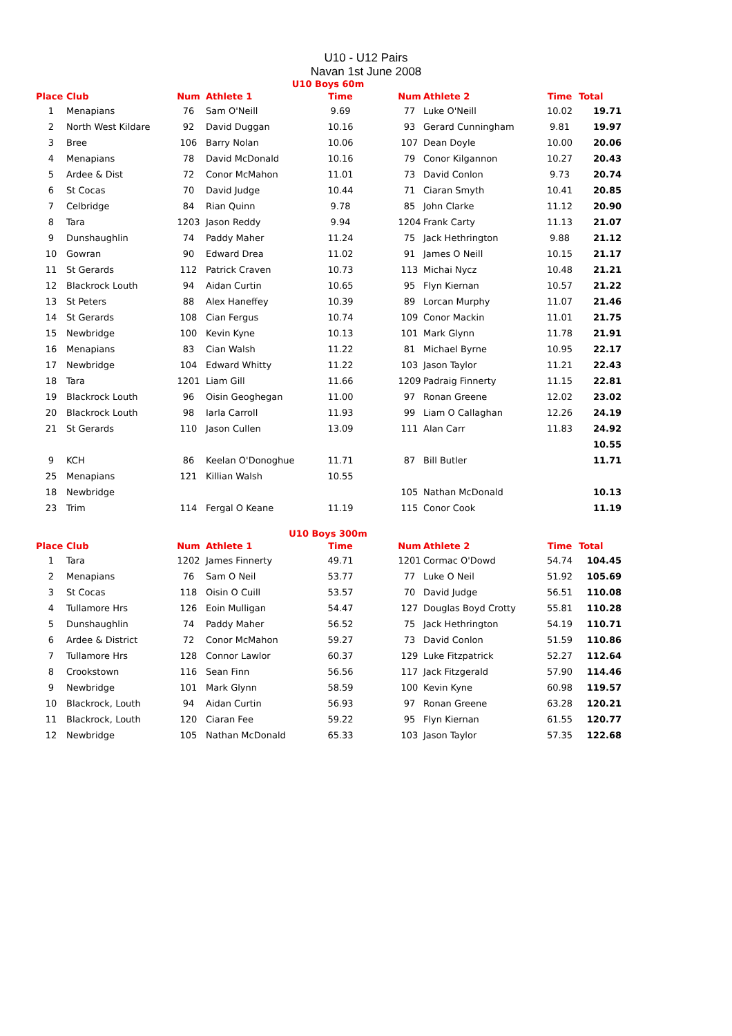U10 - U12 Pairs
Navan 1st June 2008
U10 Boys 60m
| Place | Club | Num | Athlete 1 | Time | | Num | Athlete 2 | Time | Total |
| --- | --- | --- | --- | --- | --- | --- | --- | --- | --- |
| 1 | Menapians | 76 | Sam O'Neill | 9.69 | | 77 | Luke O'Neill | 10.02 | 19.71 |
| 2 | North West Kildare | 92 | David Duggan | 10.16 | | 93 | Gerard Cunningham | 9.81 | 19.97 |
| 3 | Bree | 106 | Barry Nolan | 10.06 | | 107 | Dean Doyle | 10.00 | 20.06 |
| 4 | Menapians | 78 | David McDonald | 10.16 | | 79 | Conor Kilgannon | 10.27 | 20.43 |
| 5 | Ardee & Dist | 72 | Conor McMahon | 11.01 | | 73 | David Conlon | 9.73 | 20.74 |
| 6 | St Cocas | 70 | David Judge | 10.44 | | 71 | Ciaran Smyth | 10.41 | 20.85 |
| 7 | Celbridge | 84 | Rian Quinn | 9.78 | | 85 | John Clarke | 11.12 | 20.90 |
| 8 | Tara | 1203 | Jason Reddy | 9.94 | | 1204 | Frank Carty | 11.13 | 21.07 |
| 9 | Dunshaughlin | 74 | Paddy Maher | 11.24 | | 75 | Jack Hethrington | 9.88 | 21.12 |
| 10 | Gowran | 90 | Edward Drea | 11.02 | | 91 | James O Neill | 10.15 | 21.17 |
| 11 | St Gerards | 112 | Patrick Craven | 10.73 | | 113 | Michai Nycz | 10.48 | 21.21 |
| 12 | Blackrock Louth | 94 | Aidan Curtin | 10.65 | | 95 | Flyn Kiernan | 10.57 | 21.22 |
| 13 | St Peters | 88 | Alex Haneffey | 10.39 | | 89 | Lorcan Murphy | 11.07 | 21.46 |
| 14 | St Gerards | 108 | Cian Fergus | 10.74 | | 109 | Conor Mackin | 11.01 | 21.75 |
| 15 | Newbridge | 100 | Kevin Kyne | 10.13 | | 101 | Mark Glynn | 11.78 | 21.91 |
| 16 | Menapians | 83 | Cian Walsh | 11.22 | | 81 | Michael Byrne | 10.95 | 22.17 |
| 17 | Newbridge | 104 | Edward Whitty | 11.22 | | 103 | Jason Taylor | 11.21 | 22.43 |
| 18 | Tara | 1201 | Liam Gill | 11.66 | | 1209 | Padraig Finnerty | 11.15 | 22.81 |
| 19 | Blackrock Louth | 96 | Oisin Geoghegan | 11.00 | | 97 | Ronan Greene | 12.02 | 23.02 |
| 20 | Blackrock Louth | 98 | Iarla Carroll | 11.93 | | 99 | Liam O Callaghan | 12.26 | 24.19 |
| 21 | St Gerards | 110 | Jason Cullen | 13.09 | | 111 | Alan Carr | 11.83 | 24.92 |
| | | | | | | | | | 10.55 |
| 9 | KCH | 86 | Keelan O'Donoghue | 11.71 | | 87 | Bill Butler | | 11.71 |
| 25 | Menapians | 121 | Killian Walsh | 10.55 | | | | | |
| 18 | Newbridge | | | | | 105 | Nathan McDonald | | 10.13 |
| 23 | Trim | 114 | Fergal O Keane | 11.19 | | 115 | Conor Cook | | 11.19 |
U10 Boys 300m
| Place | Club | Num | Athlete 1 | Time | | Num | Athlete 2 | Time | Total |
| --- | --- | --- | --- | --- | --- | --- | --- | --- | --- |
| 1 | Tara | 1202 | James Finnerty | 49.71 | | 1201 | Cormac O'Dowd | 54.74 | 104.45 |
| 2 | Menapians | 76 | Sam O Neil | 53.77 | | 77 | Luke O Neil | 51.92 | 105.69 |
| 3 | St Cocas | 118 | Oisin O Cuill | 53.57 | | 70 | David Judge | 56.51 | 110.08 |
| 4 | Tullamore Hrs | 126 | Eoin Mulligan | 54.47 | | 127 | Douglas Boyd Crotty | 55.81 | 110.28 |
| 5 | Dunshaughlin | 74 | Paddy Maher | 56.52 | | 75 | Jack Hethrington | 54.19 | 110.71 |
| 6 | Ardee & District | 72 | Conor McMahon | 59.27 | | 73 | David Conlon | 51.59 | 110.86 |
| 7 | Tullamore Hrs | 128 | Connor Lawlor | 60.37 | | 129 | Luke Fitzpatrick | 52.27 | 112.64 |
| 8 | Crookstown | 116 | Sean Finn | 56.56 | | 117 | Jack Fitzgerald | 57.90 | 114.46 |
| 9 | Newbridge | 101 | Mark Glynn | 58.59 | | 100 | Kevin Kyne | 60.98 | 119.57 |
| 10 | Blackrock, Louth | 94 | Aidan Curtin | 56.93 | | 97 | Ronan Greene | 63.28 | 120.21 |
| 11 | Blackrock, Louth | 120 | Ciaran Fee | 59.22 | | 95 | Flyn Kiernan | 61.55 | 120.77 |
| 12 | Newbridge | 105 | Nathan McDonald | 65.33 | | 103 | Jason Taylor | 57.35 | 122.68 |